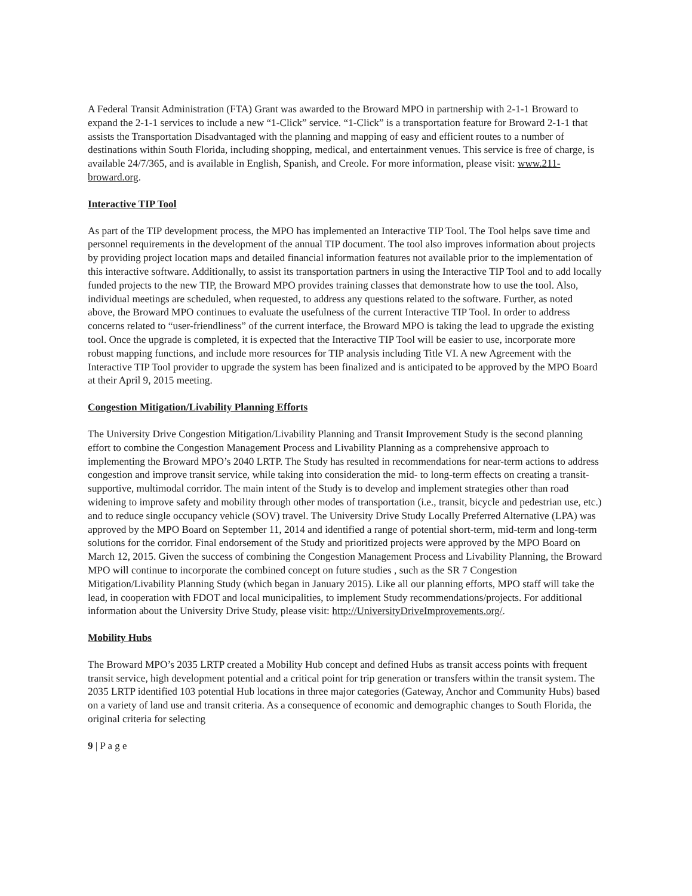A Federal Transit Administration (FTA) Grant was awarded to the Broward MPO in partnership with 2-1-1 Broward to expand the 2-1-1 services to include a new “1-Click” service. “1-Click” is a transportation feature for Broward 2-1-1 that assists the Transportation Disadvantaged with the planning and mapping of easy and efficient routes to a number of destinations within South Florida, including shopping, medical, and entertainment venues. This service is free of charge, is available 24/7/365, and is available in English, Spanish, and Creole. For more information, please visit: www.211-broward.org.
Interactive TIP Tool
As part of the TIP development process, the MPO has implemented an Interactive TIP Tool. The Tool helps save time and personnel requirements in the development of the annual TIP document. The tool also improves information about projects by providing project location maps and detailed financial information features not available prior to the implementation of this interactive software. Additionally, to assist its transportation partners in using the Interactive TIP Tool and to add locally funded projects to the new TIP, the Broward MPO provides training classes that demonstrate how to use the tool. Also, individual meetings are scheduled, when requested, to address any questions related to the software. Further, as noted above, the Broward MPO continues to evaluate the usefulness of the current Interactive TIP Tool. In order to address concerns related to “user-friendliness” of the current interface, the Broward MPO is taking the lead to upgrade the existing tool. Once the upgrade is completed, it is expected that the Interactive TIP Tool will be easier to use, incorporate more robust mapping functions, and include more resources for TIP analysis including Title VI. A new Agreement with the Interactive TIP Tool provider to upgrade the system has been finalized and is anticipated to be approved by the MPO Board at their April 9, 2015 meeting.
Congestion Mitigation/Livability Planning Efforts
The University Drive Congestion Mitigation/Livability Planning and Transit Improvement Study is the second planning effort to combine the Congestion Management Process and Livability Planning as a comprehensive approach to implementing the Broward MPO’s 2040 LRTP. The Study has resulted in recommendations for near-term actions to address congestion and improve transit service, while taking into consideration the mid- to long-term effects on creating a transit-supportive, multimodal corridor. The main intent of the Study is to develop and implement strategies other than road widening to improve safety and mobility through other modes of transportation (i.e., transit, bicycle and pedestrian use, etc.) and to reduce single occupancy vehicle (SOV) travel. The University Drive Study Locally Preferred Alternative (LPA) was approved by the MPO Board on September 11, 2014 and identified a range of potential short-term, mid-term and long-term solutions for the corridor. Final endorsement of the Study and prioritized projects were approved by the MPO Board on March 12, 2015. Given the success of combining the Congestion Management Process and Livability Planning, the Broward MPO will continue to incorporate the combined concept on future studies , such as the SR 7 Congestion Mitigation/Livability Planning Study (which began in January 2015). Like all our planning efforts, MPO staff will take the lead, in cooperation with FDOT and local municipalities, to implement Study recommendations/projects. For additional information about the University Drive Study, please visit: http://UniversityDriveImprovements.org/.
Mobility Hubs
The Broward MPO’s 2035 LRTP created a Mobility Hub concept and defined Hubs as transit access points with frequent transit service, high development potential and a critical point for trip generation or transfers within the transit system. The 2035 LRTP identified 103 potential Hub locations in three major categories (Gateway, Anchor and Community Hubs) based on a variety of land use and transit criteria. As a consequence of economic and demographic changes to South Florida, the original criteria for selecting
9 | P a g e